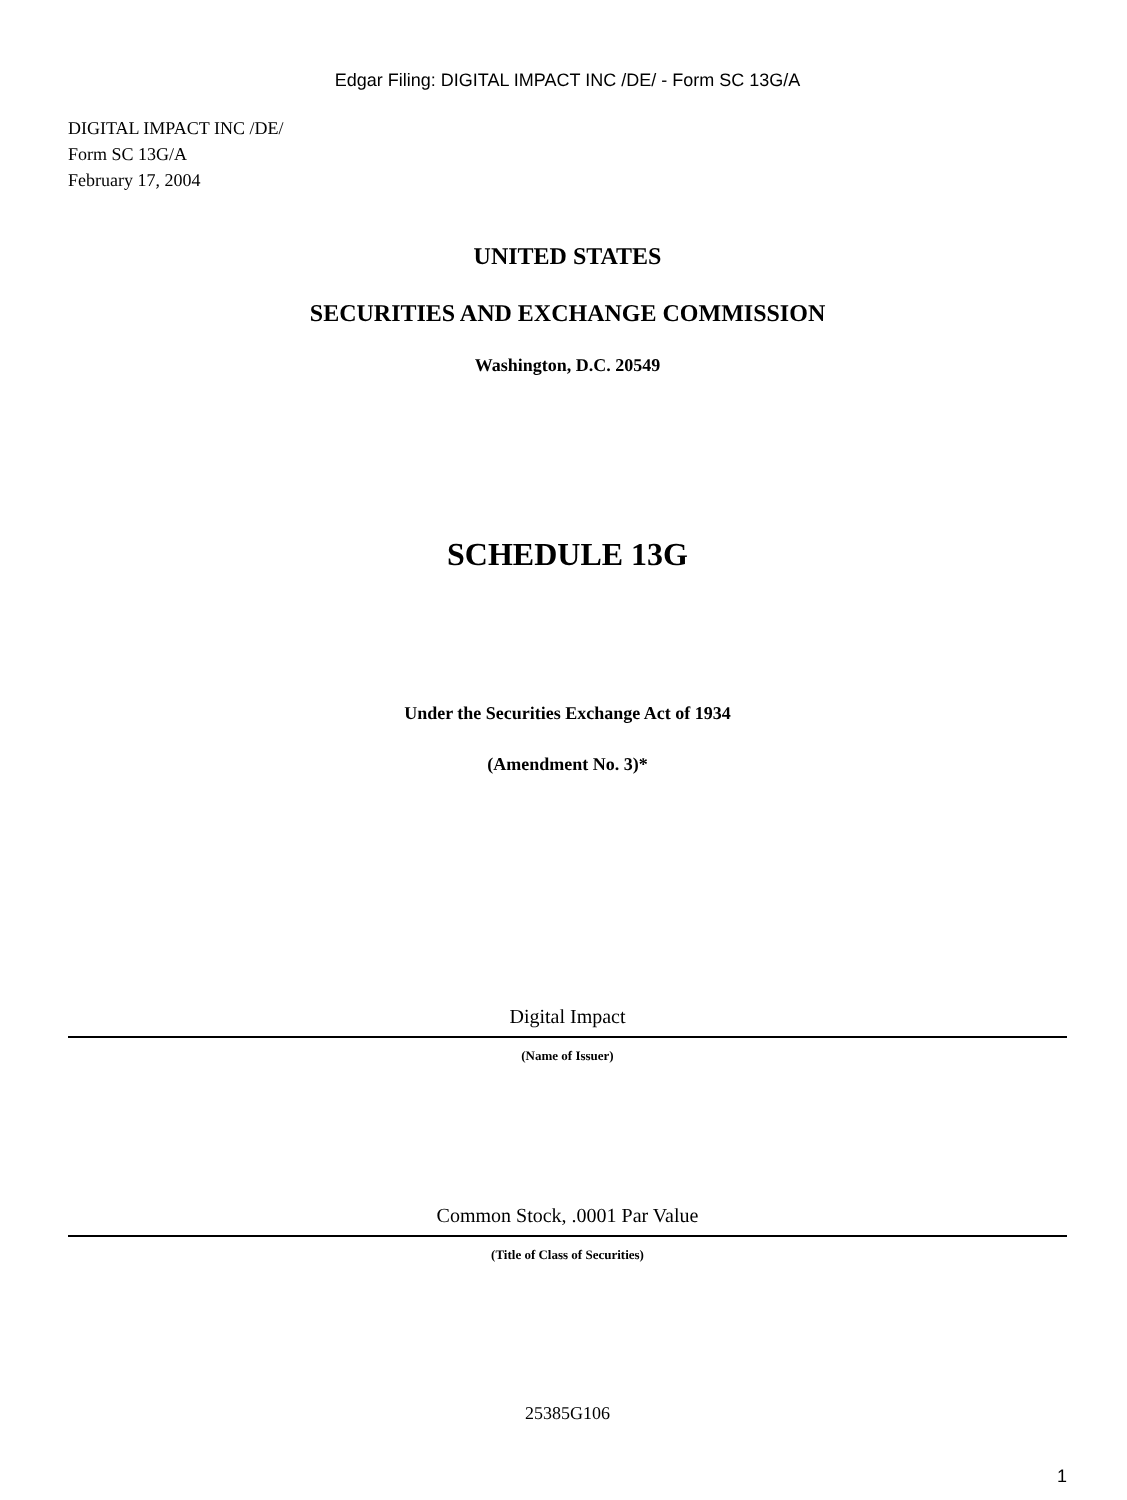Edgar Filing: DIGITAL IMPACT INC /DE/ - Form SC 13G/A
DIGITAL IMPACT INC /DE/
Form SC 13G/A
February 17, 2004
UNITED STATES
SECURITIES AND EXCHANGE COMMISSION
Washington, D.C. 20549
SCHEDULE 13G
Under the Securities Exchange Act of 1934
(Amendment No. 3)*
Digital Impact
(Name of Issuer)
Common Stock, .0001 Par Value
(Title of Class of Securities)
25385G106
1